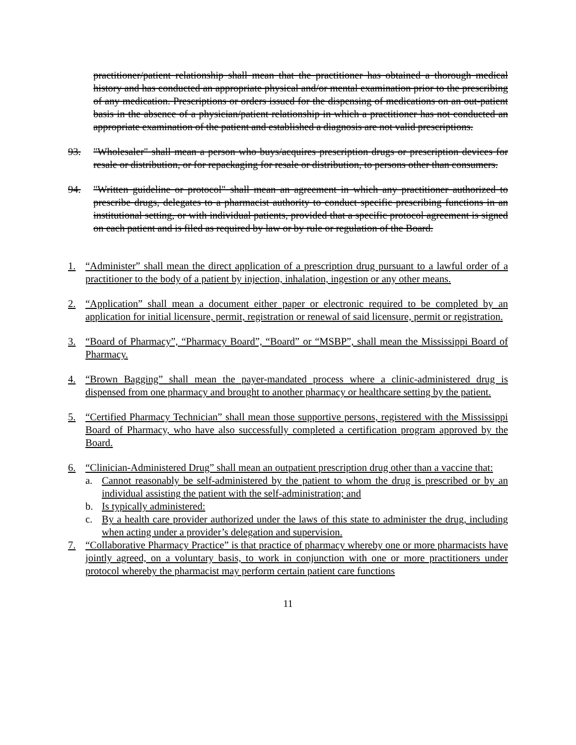practitioner/patient relationship shall mean that the practitioner has obtained a thorough medical history and has conducted an appropriate physical and/or mental examination prior to the prescribing of any medication. Prescriptions or orders issued for the dispensing of medications on an out-patient basis in the absence of a physician/patient relationship in which a practitioner has not conducted an appropriate examination of the patient and established a diagnosis are not valid prescriptions.
93. "Wholesaler" shall mean a person who buys/acquires prescription drugs or prescription devices for resale or distribution, or for repackaging for resale or distribution, to persons other than consumers.
94. "Written guideline or protocol" shall mean an agreement in which any practitioner authorized to prescribe drugs, delegates to a pharmacist authority to conduct specific prescribing functions in an institutional setting, or with individual patients, provided that a specific protocol agreement is signed on each patient and is filed as required by law or by rule or regulation of the Board.
1. “Administer” shall mean the direct application of a prescription drug pursuant to a lawful order of a practitioner to the body of a patient by injection, inhalation, ingestion or any other means.
2. “Application” shall mean a document either paper or electronic required to be completed by an application for initial licensure, permit, registration or renewal of said licensure, permit or registration.
3. “Board of Pharmacy”, “Pharmacy Board”, “Board” or “MSBP”, shall mean the Mississippi Board of Pharmacy.
4. “Brown Bagging” shall mean the payer-mandated process where a clinic-administered drug is dispensed from one pharmacy and brought to another pharmacy or healthcare setting by the patient.
5. “Certified Pharmacy Technician” shall mean those supportive persons, registered with the Mississippi Board of Pharmacy, who have also successfully completed a certification program approved by the Board.
6. “Clinician-Administered Drug” shall mean an outpatient prescription drug other than a vaccine that:
a. Cannot reasonably be self-administered by the patient to whom the drug is prescribed or by an individual assisting the patient with the self-administration; and
b. Is typically administered:
c. By a health care provider authorized under the laws of this state to administer the drug, including when acting under a provider’s delegation and supervision.
7. “Collaborative Pharmacy Practice” is that practice of pharmacy whereby one or more pharmacists have jointly agreed, on a voluntary basis, to work in conjunction with one or more practitioners under protocol whereby the pharmacist may perform certain patient care functions
11